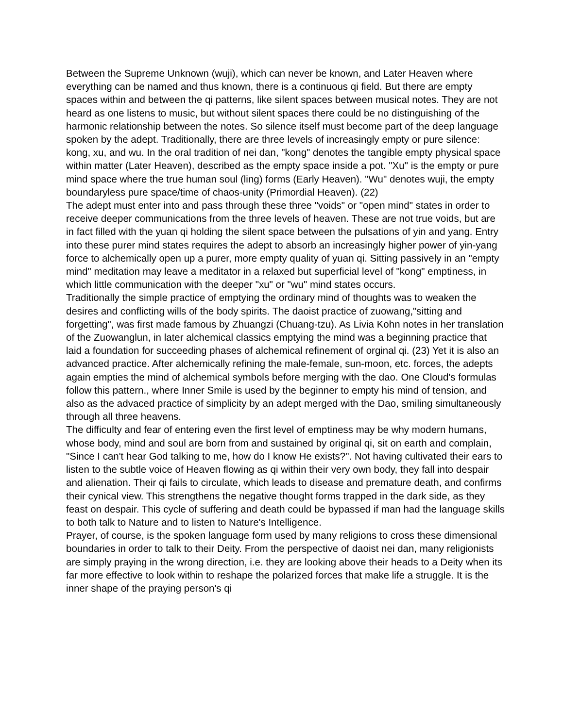Between the Supreme Unknown (wuji), which can never be known, and Later Heaven where everything can be named and thus known, there is a continuous qi field. But there are empty spaces within and between the qi patterns, like silent spaces between musical notes. They are not heard as one listens to music, but without silent spaces there could be no distinguishing of the harmonic relationship between the notes. So silence itself must become part of the deep language spoken by the adept. Traditionally, there are three levels of increasingly empty or pure silence: kong, xu, and wu. In the oral tradition of nei dan, "kong" denotes the tangible empty physical space within matter (Later Heaven), described as the empty space inside a pot. "Xu" is the empty or pure mind space where the true human soul (ling) forms (Early Heaven). "Wu" denotes wuji, the empty boundaryless pure space/time of chaos-unity (Primordial Heaven). (22)
The adept must enter into and pass through these three "voids" or "open mind" states in order to receive deeper communications from the three levels of heaven. These are not true voids, but are in fact filled with the yuan qi holding the silent space between the pulsations of yin and yang. Entry into these purer mind states requires the adept to absorb an increasingly higher power of yin-yang force to alchemically open up a purer, more empty quality of yuan qi. Sitting passively in an "empty mind" meditation may leave a meditator in a relaxed but superficial level of "kong" emptiness, in which little communication with the deeper "xu" or "wu" mind states occurs.
Traditionally the simple practice of emptying the ordinary mind of thoughts was to weaken the desires and conflicting wills of the body spirits. The daoist practice of zuowang,"sitting and forgetting", was first made famous by Zhuangzi (Chuang-tzu). As Livia Kohn notes in her translation of the Zuowanglun, in later alchemical classics emptying the mind was a beginning practice that laid a foundation for succeeding phases of alchemical refinement of orginal qi. (23) Yet it is also an advanced practice. After alchemically refining the male-female, sun-moon, etc. forces, the adepts again empties the mind of alchemical symbols before merging with the dao. One Cloud's formulas follow this pattern., where Inner Smile is used by the beginner to empty his mind of tension, and also as the advaced practice of simplicity by an adept merged with the Dao, smiling simultaneously through all three heavens.
The difficulty and fear of entering even the first level of emptiness may be why modern humans, whose body, mind and soul are born from and sustained by original qi, sit on earth and complain, "Since I can't hear God talking to me, how do I know He exists?". Not having cultivated their ears to listen to the subtle voice of Heaven flowing as qi within their very own body, they fall into despair and alienation. Their qi fails to circulate, which leads to disease and premature death, and confirms their cynical view. This strengthens the negative thought forms trapped in the dark side, as they feast on despair. This cycle of suffering and death could be bypassed if man had the language skills to both talk to Nature and to listen to Nature's Intelligence.
Prayer, of course, is the spoken language form used by many religions to cross these dimensional boundaries in order to talk to their Deity. From the perspective of daoist nei dan, many religionists are simply praying in the wrong direction, i.e. they are looking above their heads to a Deity when its far more effective to look within to reshape the polarized forces that make life a struggle. It is the inner shape of the praying person's qi